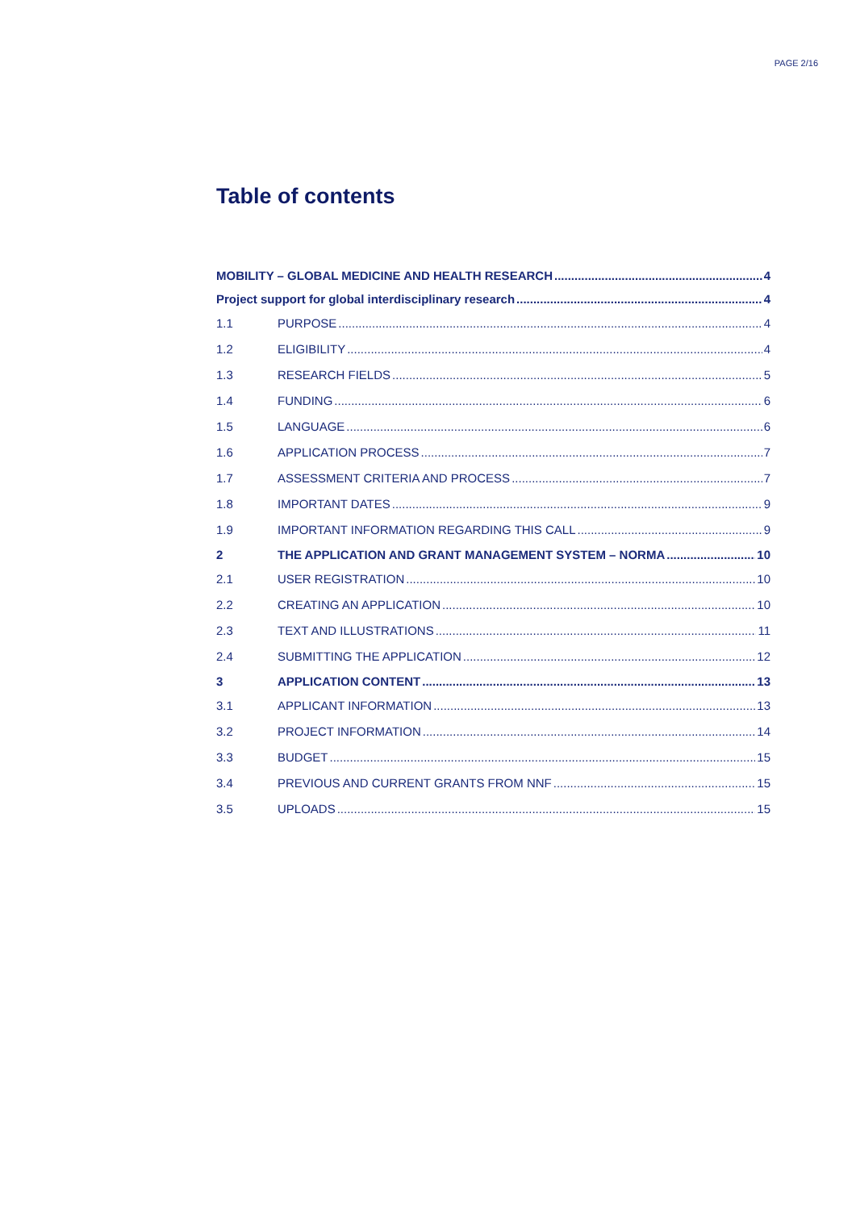PAGE 2/16
Table of contents
MOBILITY – GLOBAL MEDICINE AND HEALTH RESEARCH 4
Project support for global interdisciplinary research 4
1.1 PURPOSE 4
1.2 ELIGIBILITY 4
1.3 RESEARCH FIELDS 5
1.4 FUNDING 6
1.5 LANGUAGE 6
1.6 APPLICATION PROCESS 7
1.7 ASSESSMENT CRITERIA AND PROCESS 7
1.8 IMPORTANT DATES 9
1.9 IMPORTANT INFORMATION REGARDING THIS CALL 9
2 THE APPLICATION AND GRANT MANAGEMENT SYSTEM – NORMA 10
2.1 USER REGISTRATION 10
2.2 CREATING AN APPLICATION 10
2.3 TEXT AND ILLUSTRATIONS 11
2.4 SUBMITTING THE APPLICATION 12
3 APPLICATION CONTENT 13
3.1 APPLICANT INFORMATION 13
3.2 PROJECT INFORMATION 14
3.3 BUDGET 15
3.4 PREVIOUS AND CURRENT GRANTS FROM NNF 15
3.5 UPLOADS 15